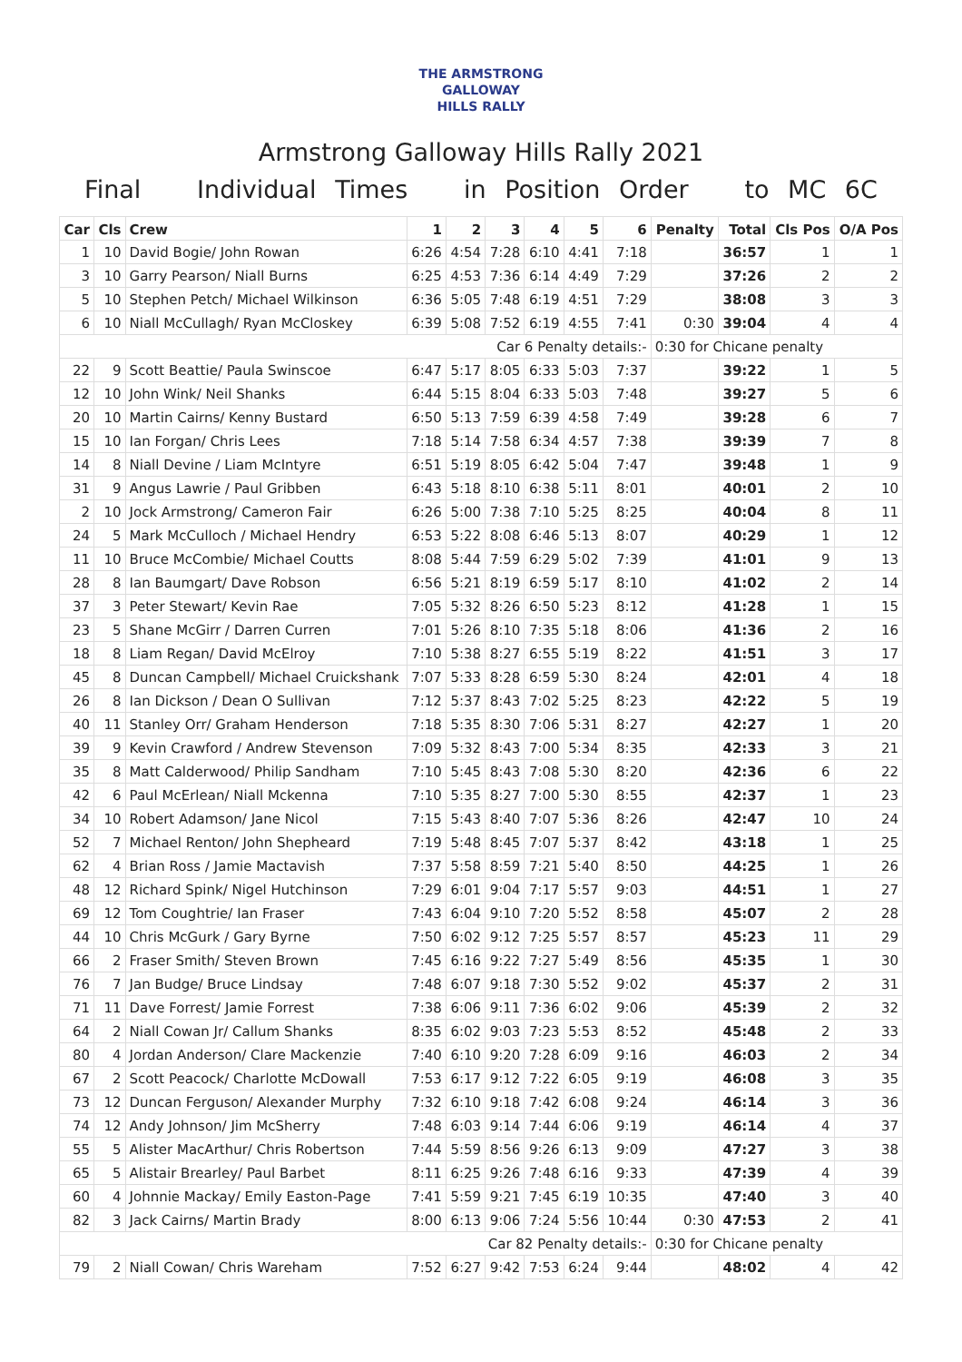THE ARMSTRONG
GALLOWAY
HILLS RALLY
Armstrong Galloway Hills Rally 2021
Final Individual Times in Position Order to MC 6C
| Car | Cls | Crew | 1 | 2 | 3 | 4 | 5 | 6 | Penalty | Total | Cls Pos | O/A Pos |
| --- | --- | --- | --- | --- | --- | --- | --- | --- | --- | --- | --- | --- |
| 1 | 10 | David Bogie/ John Rowan | 6:26 | 4:54 | 7:28 | 6:10 | 4:41 | 7:18 | | 36:57 | 1 | 1 |
| 3 | 10 | Garry Pearson/ Niall Burns | 6:25 | 4:53 | 7:36 | 6:14 | 4:49 | 7:29 | | 37:26 | 2 | 2 |
| 5 | 10 | Stephen Petch/ Michael Wilkinson | 6:36 | 5:05 | 7:48 | 6:19 | 4:51 | 7:29 | | 38:08 | 3 | 3 |
| 6 | 10 | Niall McCullagh/ Ryan McCloskey | 6:39 | 5:08 | 7:52 | 6:19 | 4:55 | 7:41 | 0:30 | 39:04 | 4 | 4 |
| Car 6 Penalty details:- | | | | | | | | | 0:30 for Chicane penalty | | | |
| 22 | 9 | Scott Beattie/ Paula Swinscoe | 6:47 | 5:17 | 8:05 | 6:33 | 5:03 | 7:37 | | 39:22 | 1 | 5 |
| 12 | 10 | John Wink/ Neil Shanks | 6:44 | 5:15 | 8:04 | 6:33 | 5:03 | 7:48 | | 39:27 | 5 | 6 |
| 20 | 10 | Martin Cairns/ Kenny Bustard | 6:50 | 5:13 | 7:59 | 6:39 | 4:58 | 7:49 | | 39:28 | 6 | 7 |
| 15 | 10 | Ian Forgan/ Chris Lees | 7:18 | 5:14 | 7:58 | 6:34 | 4:57 | 7:38 | | 39:39 | 7 | 8 |
| 14 | 8 | Niall Devine / Liam McIntyre | 6:51 | 5:19 | 8:05 | 6:42 | 5:04 | 7:47 | | 39:48 | 1 | 9 |
| 31 | 9 | Angus Lawrie / Paul Gribben | 6:43 | 5:18 | 8:10 | 6:38 | 5:11 | 8:01 | | 40:01 | 2 | 10 |
| 2 | 10 | Jock Armstrong/ Cameron Fair | 6:26 | 5:00 | 7:38 | 7:10 | 5:25 | 8:25 | | 40:04 | 8 | 11 |
| 24 | 5 | Mark McCulloch / Michael Hendry | 6:53 | 5:22 | 8:08 | 6:46 | 5:13 | 8:07 | | 40:29 | 1 | 12 |
| 11 | 10 | Bruce McCombie/ Michael Coutts | 8:08 | 5:44 | 7:59 | 6:29 | 5:02 | 7:39 | | 41:01 | 9 | 13 |
| 28 | 8 | Ian Baumgart/ Dave Robson | 6:56 | 5:21 | 8:19 | 6:59 | 5:17 | 8:10 | | 41:02 | 2 | 14 |
| 37 | 3 | Peter Stewart/ Kevin Rae | 7:05 | 5:32 | 8:26 | 6:50 | 5:23 | 8:12 | | 41:28 | 1 | 15 |
| 23 | 5 | Shane McGirr / Darren Curren | 7:01 | 5:26 | 8:10 | 7:35 | 5:18 | 8:06 | | 41:36 | 2 | 16 |
| 18 | 8 | Liam Regan/ David McElroy | 7:10 | 5:38 | 8:27 | 6:55 | 5:19 | 8:22 | | 41:51 | 3 | 17 |
| 45 | 8 | Duncan Campbell/ Michael Cruickshank | 7:07 | 5:33 | 8:28 | 6:59 | 5:30 | 8:24 | | 42:01 | 4 | 18 |
| 26 | 8 | Ian Dickson / Dean O Sullivan | 7:12 | 5:37 | 8:43 | 7:02 | 5:25 | 8:23 | | 42:22 | 5 | 19 |
| 40 | 11 | Stanley Orr/ Graham Henderson | 7:18 | 5:35 | 8:30 | 7:06 | 5:31 | 8:27 | | 42:27 | 1 | 20 |
| 39 | 9 | Kevin Crawford / Andrew Stevenson | 7:09 | 5:32 | 8:43 | 7:00 | 5:34 | 8:35 | | 42:33 | 3 | 21 |
| 35 | 8 | Matt Calderwood/ Philip Sandham | 7:10 | 5:45 | 8:43 | 7:08 | 5:30 | 8:20 | | 42:36 | 6 | 22 |
| 42 | 6 | Paul McErlean/ Niall Mckenna | 7:10 | 5:35 | 8:27 | 7:00 | 5:30 | 8:55 | | 42:37 | 1 | 23 |
| 34 | 10 | Robert Adamson/ Jane Nicol | 7:15 | 5:43 | 8:40 | 7:07 | 5:36 | 8:26 | | 42:47 | 10 | 24 |
| 52 | 7 | Michael Renton/ John Shepheard | 7:19 | 5:48 | 8:45 | 7:07 | 5:37 | 8:42 | | 43:18 | 1 | 25 |
| 62 | 4 | Brian Ross / Jamie Mactavish | 7:37 | 5:58 | 8:59 | 7:21 | 5:40 | 8:50 | | 44:25 | 1 | 26 |
| 48 | 12 | Richard Spink/ Nigel Hutchinson | 7:29 | 6:01 | 9:04 | 7:17 | 5:57 | 9:03 | | 44:51 | 1 | 27 |
| 69 | 12 | Tom Coughtrie/ Ian Fraser | 7:43 | 6:04 | 9:10 | 7:20 | 5:52 | 8:58 | | 45:07 | 2 | 28 |
| 44 | 10 | Chris McGurk / Gary Byrne | 7:50 | 6:02 | 9:12 | 7:25 | 5:57 | 8:57 | | 45:23 | 11 | 29 |
| 66 | 2 | Fraser Smith/ Steven Brown | 7:45 | 6:16 | 9:22 | 7:27 | 5:49 | 8:56 | | 45:35 | 1 | 30 |
| 76 | 7 | Jan Budge/ Bruce Lindsay | 7:48 | 6:07 | 9:18 | 7:30 | 5:52 | 9:02 | | 45:37 | 2 | 31 |
| 71 | 11 | Dave Forrest/ Jamie Forrest | 7:38 | 6:06 | 9:11 | 7:36 | 6:02 | 9:06 | | 45:39 | 2 | 32 |
| 64 | 2 | Niall Cowan Jr/ Callum Shanks | 8:35 | 6:02 | 9:03 | 7:23 | 5:53 | 8:52 | | 45:48 | 2 | 33 |
| 80 | 4 | Jordan Anderson/ Clare Mackenzie | 7:40 | 6:10 | 9:20 | 7:28 | 6:09 | 9:16 | | 46:03 | 2 | 34 |
| 67 | 2 | Scott Peacock/ Charlotte McDowall | 7:53 | 6:17 | 9:12 | 7:22 | 6:05 | 9:19 | | 46:08 | 3 | 35 |
| 73 | 12 | Duncan Ferguson/ Alexander Murphy | 7:32 | 6:10 | 9:18 | 7:42 | 6:08 | 9:24 | | 46:14 | 3 | 36 |
| 74 | 12 | Andy Johnson/ Jim McSherry | 7:48 | 6:03 | 9:14 | 7:44 | 6:06 | 9:19 | | 46:14 | 4 | 37 |
| 55 | 5 | Alister MacArthur/ Chris Robertson | 7:44 | 5:59 | 8:56 | 9:26 | 6:13 | 9:09 | | 47:27 | 3 | 38 |
| 65 | 5 | Alistair Brearley/ Paul Barbet | 8:11 | 6:25 | 9:26 | 7:48 | 6:16 | 9:33 | | 47:39 | 4 | 39 |
| 60 | 4 | Johnnie Mackay/ Emily Easton-Page | 7:41 | 5:59 | 9:21 | 7:45 | 6:19 | 10:35 | | 47:40 | 3 | 40 |
| 82 | 3 | Jack Cairns/ Martin Brady | 8:00 | 6:13 | 9:06 | 7:24 | 5:56 | 10:44 | 0:30 | 47:53 | 2 | 41 |
| Car 82 Penalty details:- | | | | | | | | | 0:30 for Chicane penalty | | | |
| 79 | 2 | Niall Cowan/ Chris Wareham | 7:52 | 6:27 | 9:42 | 7:53 | 6:24 | 9:44 | | 48:02 | 4 | 42 |